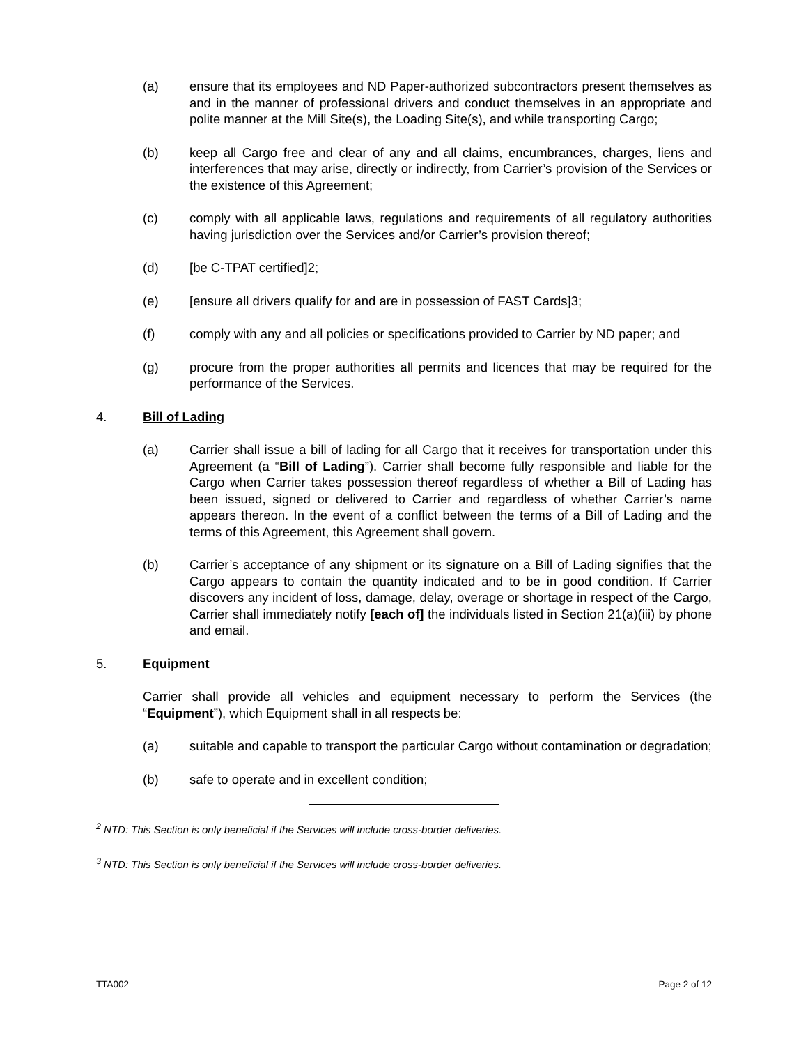(a) ensure that its employees and ND Paper-authorized subcontractors present themselves as and in the manner of professional drivers and conduct themselves in an appropriate and polite manner at the Mill Site(s), the Loading Site(s), and while transporting Cargo;
(b) keep all Cargo free and clear of any and all claims, encumbrances, charges, liens and interferences that may arise, directly or indirectly, from Carrier’s provision of the Services or the existence of this Agreement;
(c) comply with all applicable laws, regulations and requirements of all regulatory authorities having jurisdiction over the Services and/or Carrier’s provision thereof;
(d) [be C-TPAT certified]2;
(e) [ensure all drivers qualify for and are in possession of FAST Cards]3;
(f) comply with any and all policies or specifications provided to Carrier by ND paper; and
(g) procure from the proper authorities all permits and licences that may be required for the performance of the Services.
4. Bill of Lading
(a) Carrier shall issue a bill of lading for all Cargo that it receives for transportation under this Agreement (a “Bill of Lading”). Carrier shall become fully responsible and liable for the Cargo when Carrier takes possession thereof regardless of whether a Bill of Lading has been issued, signed or delivered to Carrier and regardless of whether Carrier’s name appears thereon. In the event of a conflict between the terms of a Bill of Lading and the terms of this Agreement, this Agreement shall govern.
(b) Carrier’s acceptance of any shipment or its signature on a Bill of Lading signifies that the Cargo appears to contain the quantity indicated and to be in good condition. If Carrier discovers any incident of loss, damage, delay, overage or shortage in respect of the Cargo, Carrier shall immediately notify [each of] the individuals listed in Section 21(a)(iii) by phone and email.
5. Equipment
Carrier shall provide all vehicles and equipment necessary to perform the Services (the “Equipment”), which Equipment shall in all respects be:
(a) suitable and capable to transport the particular Cargo without contamination or degradation;
(b) safe to operate and in excellent condition;
<sup>2</sup> NTD: This Section is only beneficial if the Services will include cross-border deliveries.
<sup>3</sup> NTD: This Section is only beneficial if the Services will include cross-border deliveries.
TTA002 Page 2 of 12